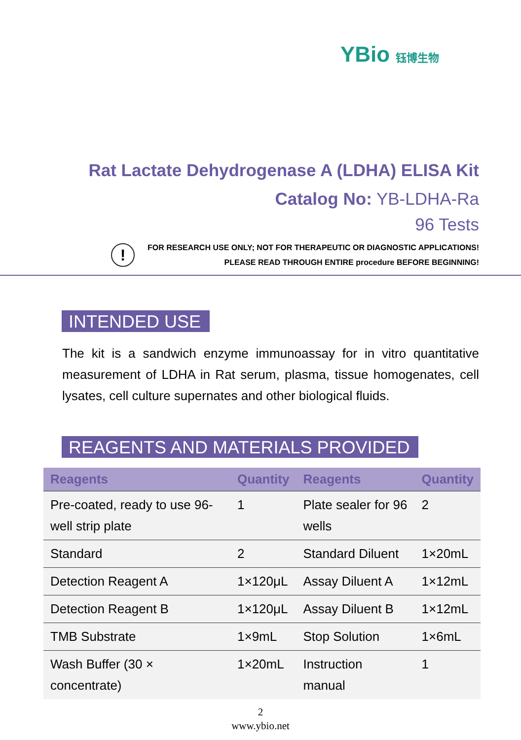YBio 钰博生物
Rat Lactate Dehydrogenase A (LDHA) ELISA Kit
Catalog No: YB-LDHA-Ra
96 Tests
!
FOR RESEARCH USE ONLY; NOT FOR THERAPEUTIC OR DIAGNOSTIC APPLICATIONS!
PLEASE READ THROUGH ENTIRE procedure BEFORE BEGINNING!
INTENDED USE
The kit is a sandwich enzyme immunoassay for in vitro quantitative measurement of LDHA in Rat serum, plasma, tissue homogenates, cell lysates, cell culture supernates and other biological fluids.
REAGENTS AND MATERIALS PROVIDED
| Reagents | Quantity | Reagents | Quantity |
| --- | --- | --- | --- |
| Pre-coated, ready to use 96-well strip plate | 1 | Plate sealer for 96 wells | 2 |
| Standard | 2 | Standard Diluent | 1×20mL |
| Detection Reagent A | 1×120μL | Assay Diluent A | 1×12mL |
| Detection Reagent B | 1×120μL | Assay Diluent B | 1×12mL |
| TMB Substrate | 1×9mL | Stop Solution | 1×6mL |
| Wash Buffer (30 × concentrate) | 1×20mL | Instruction manual | 1 |
2
www.ybio.net